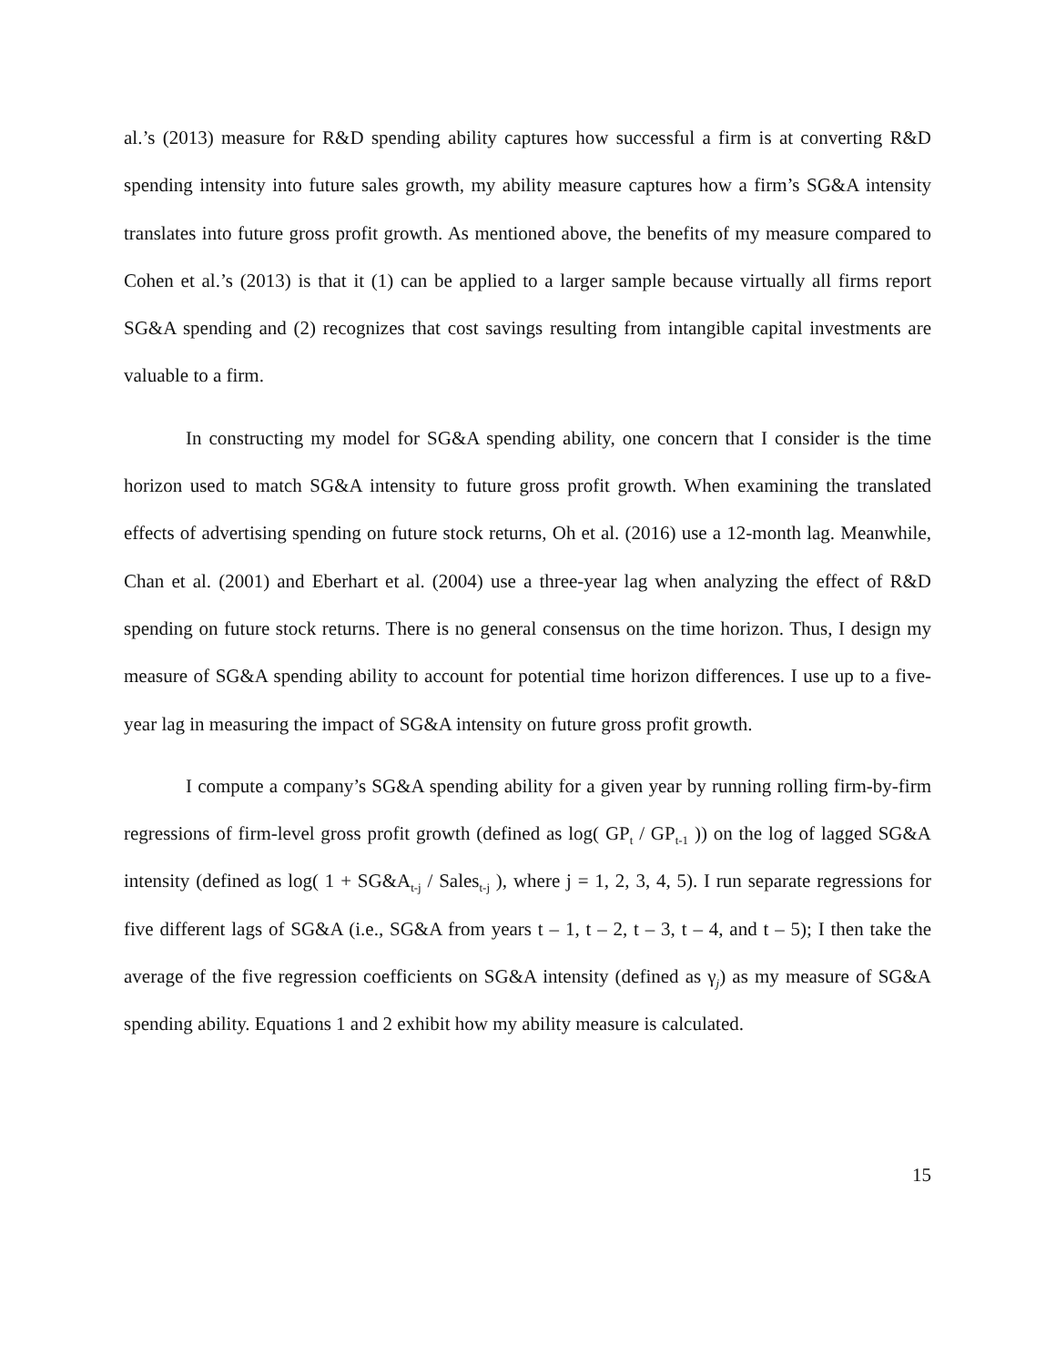al.’s (2013) measure for R&D spending ability captures how successful a firm is at converting R&D spending intensity into future sales growth, my ability measure captures how a firm’s SG&A intensity translates into future gross profit growth. As mentioned above, the benefits of my measure compared to Cohen et al.’s (2013) is that it (1) can be applied to a larger sample because virtually all firms report SG&A spending and (2) recognizes that cost savings resulting from intangible capital investments are valuable to a firm.
In constructing my model for SG&A spending ability, one concern that I consider is the time horizon used to match SG&A intensity to future gross profit growth. When examining the translated effects of advertising spending on future stock returns, Oh et al. (2016) use a 12-month lag. Meanwhile, Chan et al. (2001) and Eberhart et al. (2004) use a three-year lag when analyzing the effect of R&D spending on future stock returns. There is no general consensus on the time horizon. Thus, I design my measure of SG&A spending ability to account for potential time horizon differences. I use up to a five-year lag in measuring the impact of SG&A intensity on future gross profit growth.
I compute a company’s SG&A spending ability for a given year by running rolling firm-by-firm regressions of firm-level gross profit growth (defined as log( GP<sub>t</sub> / GP<sub>t-1</sub> )) on the log of lagged SG&A intensity (defined as log( 1 + SG&A<sub>t-j</sub> / Sales<sub>t-j</sub> ), where j = 1, 2, 3, 4, 5). I run separate regressions for five different lags of SG&A (i.e., SG&A from years t – 1, t – 2, t – 3, t – 4, and t – 5); I then take the average of the five regression coefficients on SG&A intensity (defined as γ<sub>j</sub>) as my measure of SG&A spending ability. Equations 1 and 2 exhibit how my ability measure is calculated.
15